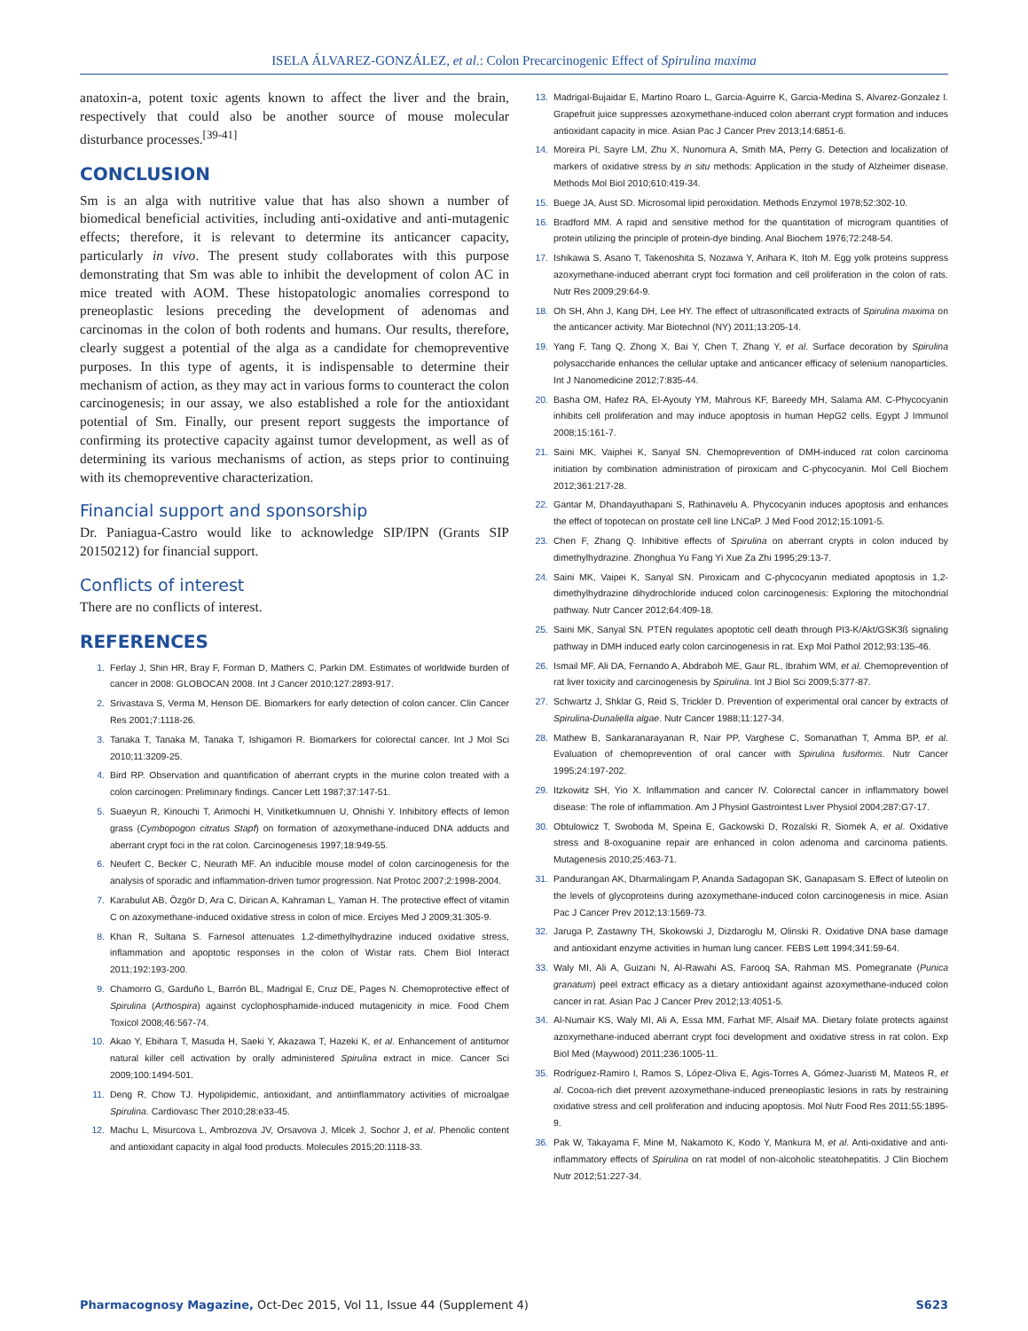ISELA ÁLVAREZ-GONZÁLEZ, et al.: Colon Precarcinogenic Effect of Spirulina maxima
anatoxin-a, potent toxic agents known to affect the liver and the brain, respectively that could also be another source of mouse molecular disturbance processes.<sup>[39-41]</sup>
CONCLUSION
Sm is an alga with nutritive value that has also shown a number of biomedical beneficial activities, including anti-oxidative and anti-mutagenic effects; therefore, it is relevant to determine its anticancer capacity, particularly in vivo. The present study collaborates with this purpose demonstrating that Sm was able to inhibit the development of colon AC in mice treated with AOM. These histopatologic anomalies correspond to preneoplastic lesions preceding the development of adenomas and carcinomas in the colon of both rodents and humans. Our results, therefore, clearly suggest a potential of the alga as a candidate for chemopreventive purposes. In this type of agents, it is indispensable to determine their mechanism of action, as they may act in various forms to counteract the colon carcinogenesis; in our assay, we also established a role for the antioxidant potential of Sm. Finally, our present report suggests the importance of confirming its protective capacity against tumor development, as well as of determining its various mechanisms of action, as steps prior to continuing with its chemopreventive characterization.
Financial support and sponsorship
Dr. Paniagua-Castro would like to acknowledge SIP/IPN (Grants SIP 20150212) for financial support.
Conflicts of interest
There are no conflicts of interest.
REFERENCES
1. Ferlay J, Shin HR, Bray F, Forman D, Mathers C, Parkin DM. Estimates of worldwide burden of cancer in 2008: GLOBOCAN 2008. Int J Cancer 2010;127:2893-917.
2. Srivastava S, Verma M, Henson DE. Biomarkers for early detection of colon cancer. Clin Cancer Res 2001;7:1118-26.
3. Tanaka T, Tanaka M, Tanaka T, Ishigamori R. Biomarkers for colorectal cancer. Int J Mol Sci 2010;11:3209-25.
4. Bird RP. Observation and quantification of aberrant crypts in the murine colon treated with a colon carcinogen: Preliminary findings. Cancer Lett 1987;37:147-51.
5. Suaeyun R, Kinouchi T, Arimochi H, Vinitketkumnuen U, Ohnishi Y. Inhibitory effects of lemon grass (Cymbopogon citratus Stapf) on formation of azoxymethane-induced DNA adducts and aberrant crypt foci in the rat colon. Carcinogenesis 1997;18:949-55.
6. Neufert C, Becker C, Neurath MF. An inducible mouse model of colon carcinogenesis for the analysis of sporadic and inflammation-driven tumor progression. Nat Protoc 2007;2:1998-2004.
7. Karabulut AB, Özgör D, Ara C, Dirican A, Kahraman L, Yaman H. The protective effect of vitamin C on azoxymethane-induced oxidative stress in colon of mice. Erciyes Med J 2009;31:305-9.
8. Khan R, Sultana S. Farnesol attenuates 1,2-dimethylhydrazine induced oxidative stress, inflammation and apoptotic responses in the colon of Wistar rats. Chem Biol Interact 2011;192:193-200.
9. Chamorro G, Garduño L, Barrón BL, Madrigal E, Cruz DE, Pages N. Chemoprotective effect of Spirulina (Arthospira) against cyclophosphamide-induced mutagenicity in mice. Food Chem Toxicol 2008;46:567-74.
10. Akao Y, Ebihara T, Masuda H, Saeki Y, Akazawa T, Hazeki K, et al. Enhancement of antitumor natural killer cell activation by orally administered Spirulina extract in mice. Cancer Sci 2009;100:1494-501.
11. Deng R, Chow TJ. Hypolipidemic, antioxidant, and antiinflammatory activities of microalgae Spirulina. Cardiovasc Ther 2010;28:e33-45.
12. Machu L, Misurcova L, Ambrozova JV, Orsavova J, Mlcek J, Sochor J, et al. Phenolic content and antioxidant capacity in algal food products. Molecules 2015;20:1118-33.
13. Madrigal-Bujaidar E, Martino Roaro L, Garcia-Aguirre K, Garcia-Medina S, Alvarez-Gonzalez I. Grapefruit juice suppresses azoxymethane-induced colon aberrant crypt formation and induces antioxidant capacity in mice. Asian Pac J Cancer Prev 2013;14:6851-6.
14. Moreira PI, Sayre LM, Zhu X, Nunomura A, Smith MA, Perry G. Detection and localization of markers of oxidative stress by in situ methods: Application in the study of Alzheimer disease. Methods Mol Biol 2010;610:419-34.
15. Buege JA, Aust SD. Microsomal lipid peroxidation. Methods Enzymol 1978;52:302-10.
16. Bradford MM. A rapid and sensitive method for the quantitation of microgram quantities of protein utilizing the principle of protein-dye binding. Anal Biochem 1976;72:248-54.
17. Ishikawa S, Asano T, Takenoshita S, Nozawa Y, Arihara K, Itoh M. Egg yolk proteins suppress azoxymethane-induced aberrant crypt foci formation and cell proliferation in the colon of rats. Nutr Res 2009;29:64-9.
18. Oh SH, Ahn J, Kang DH, Lee HY. The effect of ultrasonificated extracts of Spirulina maxima on the anticancer activity. Mar Biotechnol (NY) 2011;13:205-14.
19. Yang F, Tang Q, Zhong X, Bai Y, Chen T, Zhang Y, et al. Surface decoration by Spirulina polysaccharide enhances the cellular uptake and anticancer efficacy of selenium nanoparticles. Int J Nanomedicine 2012;7:835-44.
20. Basha OM, Hafez RA, El-Ayouty YM, Mahrous KF, Bareedy MH, Salama AM. C-Phycocyanin inhibits cell proliferation and may induce apoptosis in human HepG2 cells. Egypt J Immunol 2008;15:161-7.
21. Saini MK, Vaiphei K, Sanyal SN. Chemoprevention of DMH-induced rat colon carcinoma initiation by combination administration of piroxicam and C-phycocyanin. Mol Cell Biochem 2012;361:217-28.
22. Gantar M, Dhandayuthapani S, Rathinavelu A. Phycocyanin induces apoptosis and enhances the effect of topotecan on prostate cell line LNCaP. J Med Food 2012;15:1091-5.
23. Chen F, Zhang Q. Inhibitive effects of Spirulina on aberrant crypts in colon induced by dimethylhydrazine. Zhonghua Yu Fang Yi Xue Za Zhi 1995;29:13-7.
24. Saini MK, Vaipei K, Sanyal SN. Piroxicam and C-phycocyanin mediated apoptosis in 1,2-dimethylhydrazine dihydrochloride induced colon carcinogenesis: Exploring the mitochondrial pathway. Nutr Cancer 2012;64:409-18.
25. Saini MK, Sanyal SN. PTEN regulates apoptotic cell death through PI3-K/Akt/GSK3ß signaling pathway in DMH induced early colon carcinogenesis in rat. Exp Mol Pathol 2012;93:135-46.
26. Ismail MF, Ali DA, Fernando A, Abdraboh ME, Gaur RL, Ibrahim WM, et al. Chemoprevention of rat liver toxicity and carcinogenesis by Spirulina. Int J Biol Sci 2009;5:377-87.
27. Schwartz J, Shklar G, Reid S, Trickler D. Prevention of experimental oral cancer by extracts of Spirulina-Dunaliella algae. Nutr Cancer 1988;11:127-34.
28. Mathew B, Sankaranarayanan R, Nair PP, Varghese C, Somanathan T, Amma BP, et al. Evaluation of chemoprevention of oral cancer with Spirulina fusiformis. Nutr Cancer 1995;24:197-202.
29. Itzkowitz SH, Yio X. Inflammation and cancer IV. Colorectal cancer in inflammatory bowel disease: The role of inflammation. Am J Physiol Gastrointest Liver Physiol 2004;287:G7-17.
30. Obtulowicz T, Swoboda M, Speina E, Gackowski D, Rozalski R, Siomek A, et al. Oxidative stress and 8-oxoguanine repair are enhanced in colon adenoma and carcinoma patients. Mutagenesis 2010;25:463-71.
31. Pandurangan AK, Dharmalingam P, Ananda Sadagopan SK, Ganapasam S. Effect of luteolin on the levels of glycoproteins during azoxymethane-induced colon carcinogenesis in mice. Asian Pac J Cancer Prev 2012;13:1569-73.
32. Jaruga P, Zastawny TH, Skokowski J, Dizdaroglu M, Olinski R. Oxidative DNA base damage and antioxidant enzyme activities in human lung cancer. FEBS Lett 1994;341:59-64.
33. Waly MI, Ali A, Guizani N, Al-Rawahi AS, Farooq SA, Rahman MS. Pomegranate (Punica granatum) peel extract efficacy as a dietary antioxidant against azoxymethane-induced colon cancer in rat. Asian Pac J Cancer Prev 2012;13:4051-5.
34. Al-Numair KS, Waly MI, Ali A, Essa MM, Farhat MF, Alsaif MA. Dietary folate protects against azoxymethane-induced aberrant crypt foci development and oxidative stress in rat colon. Exp Biol Med (Maywood) 2011;236:1005-11.
35. Rodríguez-Ramiro I, Ramos S, López-Oliva E, Agis-Torres A, Gómez-Juaristi M, Mateos R, et al. Cocoa-rich diet prevent azoxymethane-induced preneoplastic lesions in rats by restraining oxidative stress and cell proliferation and inducing apoptosis. Mol Nutr Food Res 2011;55:1895-9.
36. Pak W, Takayama F, Mine M, Nakamoto K, Kodo Y, Mankura M, et al. Anti-oxidative and anti-inflammatory effects of Spirulina on rat model of non-alcoholic steatohepatitis. J Clin Biochem Nutr 2012;51:227-34.
Pharmacognosy Magazine, Oct-Dec 2015, Vol 11, Issue 44 (Supplement 4) S623